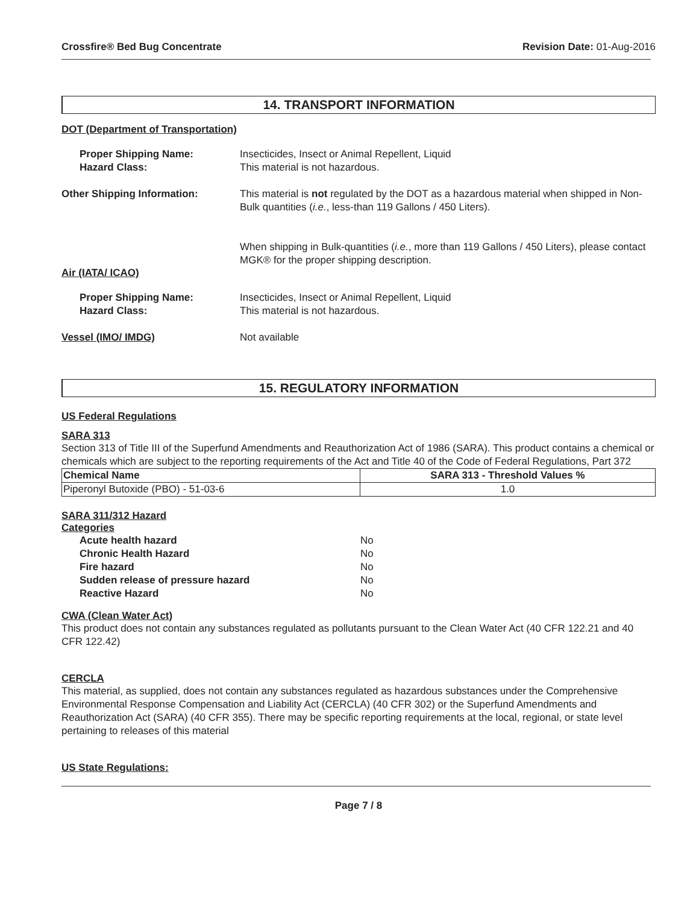Crossfire® Bed Bug Concentrate Revision Date: 01-Aug-2016
14. TRANSPORT INFORMATION
DOT (Department of Transportation)
Proper Shipping Name:
Hazard Class:
Insecticides, Insect or Animal Repellent, Liquid
This material is not hazardous.
Other Shipping Information: This material is not regulated by the DOT as a hazardous material when shipped in Non-Bulk quantities (i.e., less-than 119 Gallons / 450 Liters).
When shipping in Bulk-quantities (i.e., more than 119 Gallons / 450 Liters), please contact MGK® for the proper shipping description.
Air (IATA/ ICAO)
Proper Shipping Name:
Hazard Class:
Insecticides, Insect or Animal Repellent, Liquid
This material is not hazardous.
Vessel (IMO/ IMDG) Not available
15. REGULATORY INFORMATION
US Federal Regulations
SARA 313
Section 313 of Title III of the Superfund Amendments and Reauthorization Act of 1986 (SARA). This product contains a chemical or chemicals which are subject to the reporting requirements of the Act and Title 40 of the Code of Federal Regulations, Part 372
| Chemical Name | SARA 313 - Threshold Values % |
| --- | --- |
| Piperonyl Butoxide (PBO) - 51-03-6 | 1.0 |
SARA 311/312 Hazard
Categories
Acute health hazard No
Chronic Health Hazard No
Fire hazard No
Sudden release of pressure hazard No
Reactive Hazard No
CWA (Clean Water Act)
This product does not contain any substances regulated as pollutants pursuant to the Clean Water Act (40 CFR 122.21 and 40 CFR 122.42)
CERCLA
This material, as supplied, does not contain any substances regulated as hazardous substances under the Comprehensive Environmental Response Compensation and Liability Act (CERCLA) (40 CFR 302) or the Superfund Amendments and Reauthorization Act (SARA) (40 CFR 355). There may be specific reporting requirements at the local, regional, or state level pertaining to releases of this material
US State Regulations:
Page 7 / 8